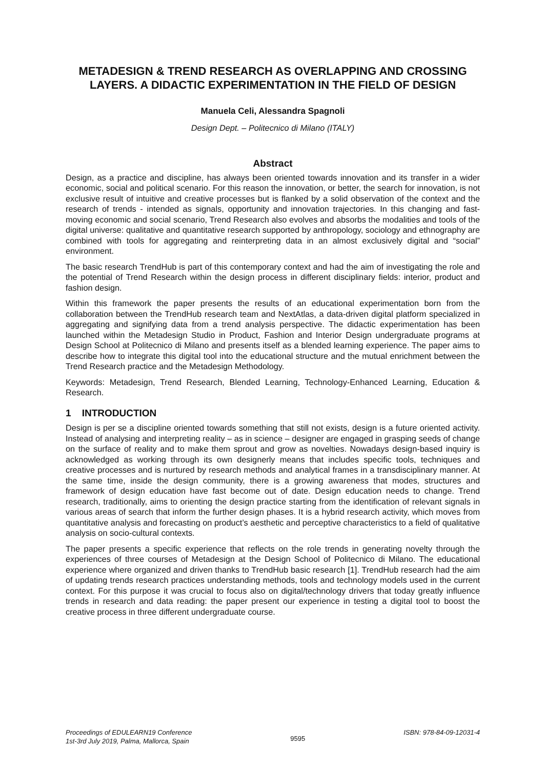METADESIGN & TREND RESEARCH AS OVERLAPPING AND CROSSING LAYERS. A DIDACTIC EXPERIMENTATION IN THE FIELD OF DESIGN
Manuela Celi, Alessandra Spagnoli
Design Dept. – Politecnico di Milano (ITALY)
Abstract
Design, as a practice and discipline, has always been oriented towards innovation and its transfer in a wider economic, social and political scenario. For this reason the innovation, or better, the search for innovation, is not exclusive result of intuitive and creative processes but is flanked by a solid observation of the context and the research of trends - intended as signals, opportunity and innovation trajectories. In this changing and fast-moving economic and social scenario, Trend Research also evolves and absorbs the modalities and tools of the digital universe: qualitative and quantitative research supported by anthropology, sociology and ethnography are combined with tools for aggregating and reinterpreting data in an almost exclusively digital and “social” environment.
The basic research TrendHub is part of this contemporary context and had the aim of investigating the role and the potential of Trend Research within the design process in different disciplinary fields: interior, product and fashion design.
Within this framework the paper presents the results of an educational experimentation born from the collaboration between the TrendHub research team and NextAtlas, a data-driven digital platform specialized in aggregating and signifying data from a trend analysis perspective. The didactic experimentation has been launched within the Metadesign Studio in Product, Fashion and Interior Design undergraduate programs at Design School at Politecnico di Milano and presents itself as a blended learning experience. The paper aims to describe how to integrate this digital tool into the educational structure and the mutual enrichment between the Trend Research practice and the Metadesign Methodology.
Keywords: Metadesign, Trend Research, Blended Learning, Technology-Enhanced Learning, Education & Research.
1 INTRODUCTION
Design is per se a discipline oriented towards something that still not exists, design is a future oriented activity. Instead of analysing and interpreting reality – as in science – designer are engaged in grasping seeds of change on the surface of reality and to make them sprout and grow as novelties. Nowadays design-based inquiry is acknowledged as working through its own designerly means that includes specific tools, techniques and creative processes and is nurtured by research methods and analytical frames in a transdisciplinary manner. At the same time, inside the design community, there is a growing awareness that modes, structures and framework of design education have fast become out of date. Design education needs to change. Trend research, traditionally, aims to orienting the design practice starting from the identification of relevant signals in various areas of search that inform the further design phases. It is a hybrid research activity, which moves from quantitative analysis and forecasting on product’s aesthetic and perceptive characteristics to a field of qualitative analysis on socio-cultural contexts.
The paper presents a specific experience that reflects on the role trends in generating novelty through the experiences of three courses of Metadesign at the Design School of Politecnico di Milano. The educational experience where organized and driven thanks to TrendHub basic research [1]. TrendHub research had the aim of updating trends research practices understanding methods, tools and technology models used in the current context. For this purpose it was crucial to focus also on digital/technology drivers that today greatly influence trends in research and data reading: the paper present our experience in testing a digital tool to boost the creative process in three different undergraduate course.
Proceedings of EDULEARN19 Conference
1st-3rd July 2019, Palma, Mallorca, Spain
9595
ISBN: 978-84-09-12031-4